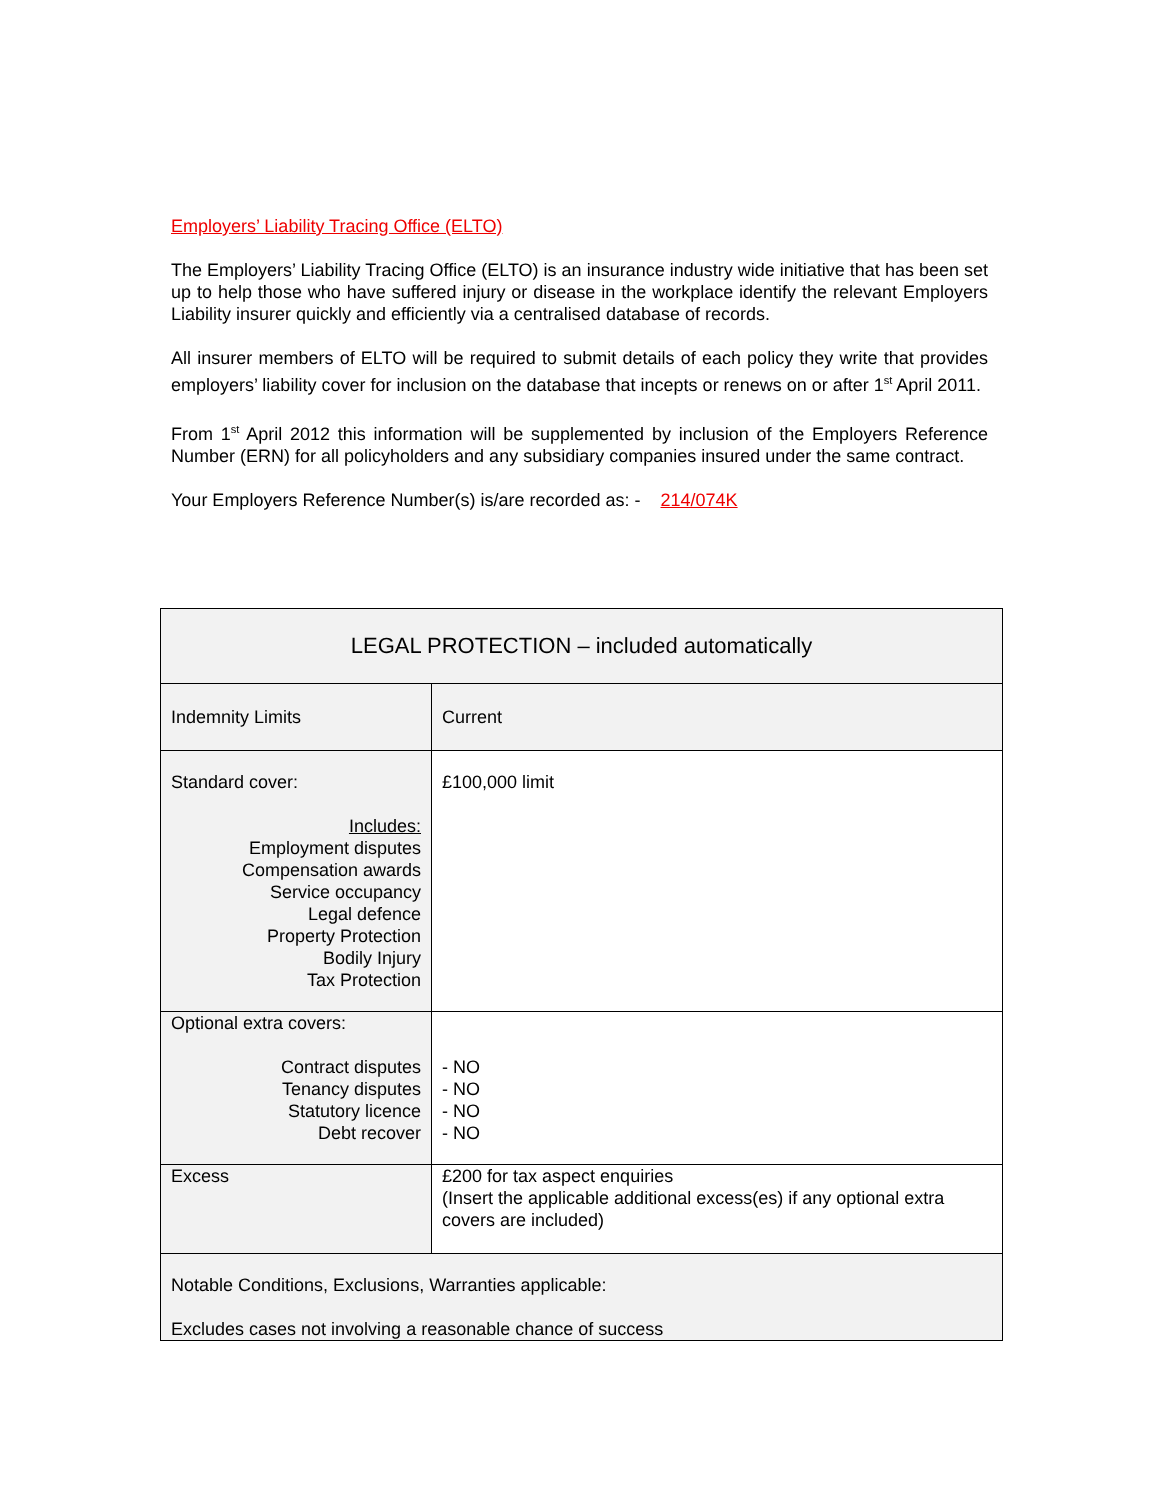Employers’ Liability Tracing Office (ELTO)
The Employers’ Liability Tracing Office (ELTO) is an insurance industry wide initiative that has been set up to help those who have suffered injury or disease in the workplace identify the relevant Employers Liability insurer quickly and efficiently via a centralised database of records.
All insurer members of ELTO will be required to submit details of each policy they write that provides employers’ liability cover for inclusion on the database that incepts or renews on or after 1<sup>st</sup> April 2011.
From 1<sup>st</sup> April 2012 this information will be supplemented by inclusion of the Employers Reference Number (ERN) for all policyholders and any subsidiary companies insured under the same contract.
Your Employers Reference Number(s) is/are recorded as: - 214/074K
| LEGAL PROTECTION – included automatically | |
| --- | --- |
| Indemnity Limits | Current |
| Standard cover: Includes: Employment disputes Compensation awards Service occupancy Legal defence Property Protection Bodily Injury Tax Protection | £100,000 limit |
| Optional extra covers: Contract disputes Tenancy disputes Statutory licence Debt recover | - NO - NO - NO - NO |
| Excess | £200 for tax aspect enquiries (Insert the applicable additional excess(es) if any optional extra covers are included) |
| Notable Conditions, Exclusions, Warranties applicable: Excludes cases not involving a reasonable chance of success | |